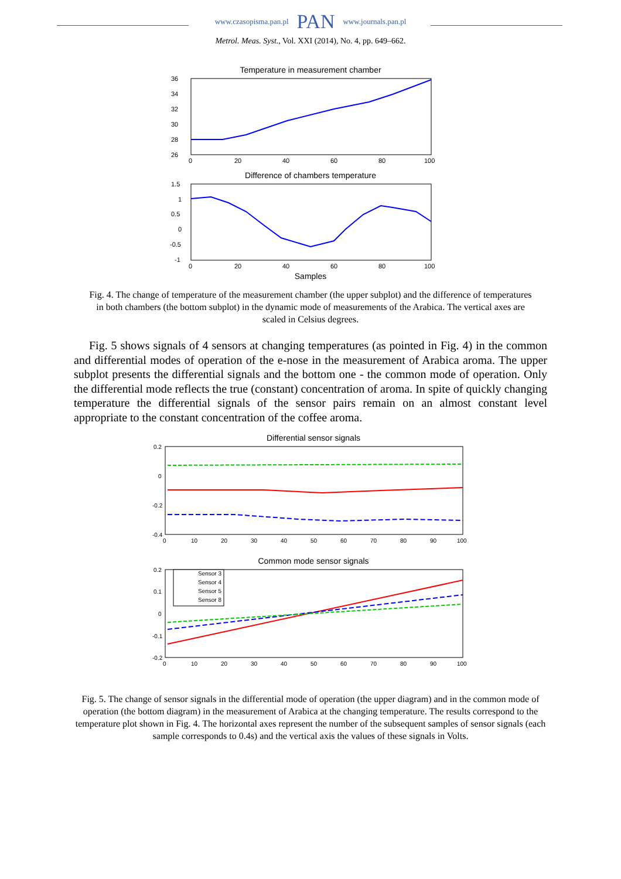www.czasopisma.pan.pl PAN www.journals.pan.pl
Metrol. Meas. Syst., Vol. XXI (2014), No. 4, pp. 649–662.
Temperature in measurement chamber
36
34
32
30
28
26
0
20
40
60
80
100
Difference of chambers temperature
1.5
1
0.5
0
-0.5
-1
0
20
40
60
80
100
Samples
Fig. 4. The change of temperature of the measurement chamber (the upper subplot) and the difference of temperatures in both chambers (the bottom subplot) in the dynamic mode of measurements of the Arabica. The vertical axes are scaled in Celsius degrees.
Fig. 5 shows signals of 4 sensors at changing temperatures (as pointed in Fig. 4) in the common and differential modes of operation of the e-nose in the measurement of Arabica aroma. The upper subplot presents the differential signals and the bottom one - the common mode of operation. Only the differential mode reflects the true (constant) concentration of aroma. In spite of quickly changing temperature the differential signals of the sensor pairs remain on an almost constant level appropriate to the constant concentration of the coffee aroma.
Differential sensor signals
0.2
0
-0.2
-0.4
0
10
20
30
40
50
60
70
80
90
100
Common mode sensor signals
Sensor 3
Sensor 4
Sensor 5
Sensor 8
0.2
0.1
0
-0.1
-0.2
0
10
20
30
40
50
60
70
80
90
100
Fig. 5. The change of sensor signals in the differential mode of operation (the upper diagram) and in the common mode of operation (the bottom diagram) in the measurement of Arabica at the changing temperature. The results correspond to the temperature plot shown in Fig. 4. The horizontal axes represent the number of the subsequent samples of sensor signals (each sample corresponds to 0.4s) and the vertical axis the values of these signals in Volts.